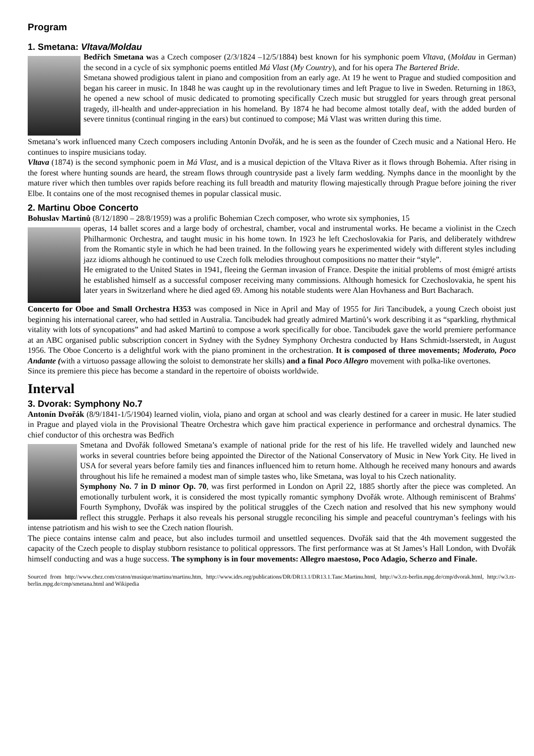Program
1. Smetana: Vltava/Moldau
Bedřich Smetana was a Czech composer (2/3/1824 –12/5/1884) best known for his symphonic poem Vltava, (Moldau in German) the second in a cycle of six symphonic poems entitled Má Vlast (My Country), and for his opera The Bartered Bride.
Smetana showed prodigious talent in piano and composition from an early age. At 19 he went to Prague and studied composition and began his career in music. In 1848 he was caught up in the revolutionary times and left Prague to live in Sweden. Returning in 1863, he opened a new school of music dedicated to promoting specifically Czech music but struggled for years through great personal tragedy, ill-health and under-appreciation in his homeland. By 1874 he had become almost totally deaf, with the added burden of severe tinnitus (continual ringing in the ears) but continued to compose; Má Vlast was written during this time.
Smetana’s work influenced many Czech composers including Antonín Dvořák, and he is seen as the founder of Czech music and a National Hero. He continues to inspire musicians today.
Vltava (1874) is the second symphonic poem in Má Vlast, and is a musical depiction of the Vltava River as it flows through Bohemia. After rising in the forest where hunting sounds are heard, the stream flows through countryside past a lively farm wedding. Nymphs dance in the moonlight by the mature river which then tumbles over rapids before reaching its full breadth and maturity flowing majestically through Prague before joining the river Elbe. It contains one of the most recognised themes in popular classical music.
2. Martinu Oboe Concerto
Bohuslav Martinů (8/12/1890 – 28/8/1959) was a prolific Bohemian Czech composer, who wrote six symphonies, 15
operas, 14 ballet scores and a large body of orchestral, chamber, vocal and instrumental works. He became a violinist in the Czech Philharmonic Orchestra, and taught music in his home town. In 1923 he left Czechoslovakia for Paris, and deliberately withdrew from the Romantic style in which he had been trained. In the following years he experimented widely with different styles including jazz idioms although he continued to use Czech folk melodies throughout compositions no matter their “style”.
He emigrated to the United States in 1941, fleeing the German invasion of France. Despite the initial problems of most émigré artists he established himself as a successful composer receiving many commissions. Although homesick for Czechoslovakia, he spent his later years in Switzerland where he died aged 69. Among his notable students were Alan Hovhaness and Burt Bacharach.
Concerto for Oboe and Small Orchestra H353 was composed in Nice in April and May of 1955 for Jiri Tancibudek, a young Czech oboist just beginning his international career, who had settled in Australia. Tancibudek had greatly admired Martinů’s work describing it as “sparkling, rhythmical vitality with lots of syncopations” and had asked Martinů to compose a work specifically for oboe. Tancibudek gave the world premiere performance at an ABC organised public subscription concert in Sydney with the Sydney Symphony Orchestra conducted by Hans Schmidt-lsserstedt, in August 1956. The Oboe Concerto is a delightful work with the piano prominent in the orchestration. It is composed of three movements; Moderato, Poco Andante (with a virtuoso passage allowing the soloist to demonstrate her skills) and a final Poco Allegro movement with polka-like overtones.
Since its premiere this piece has become a standard in the repertoire of oboists worldwide.
Interval
3. Dvorak: Symphony No.7
Antonín Dvořák (8/9/1841-1/5/1904) learned violin, viola, piano and organ at school and was clearly destined for a career in music. He later studied in Prague and played viola in the Provisional Theatre Orchestra which gave him practical experience in performance and orchestral dynamics. The chief conductor of this orchestra was Bedřich
Smetana and Dvořák followed Smetana’s example of national pride for the rest of his life. He travelled widely and launched new works in several countries before being appointed the Director of the National Conservatory of Music in New York City. He lived in USA for several years before family ties and finances influenced him to return home. Although he received many honours and awards throughout his life he remained a modest man of simple tastes who, like Smetana, was loyal to his Czech nationality.
Symphony No. 7 in D minor Op. 70, was first performed in London on April 22, 1885 shortly after the piece was completed. An emotionally turbulent work, it is considered the most typically romantic symphony Dvořák wrote. Although reminiscent of Brahms' Fourth Symphony, Dvořák was inspired by the political struggles of the Czech nation and resolved that his new symphony would reflect this struggle. Perhaps it also reveals his personal struggle reconciling his simple and peaceful countryman’s feelings with his intense patriotism and his wish to see the Czech nation flourish.
The piece contains intense calm and peace, but also includes turmoil and unsettled sequences. Dvořák said that the 4th movement suggested the capacity of the Czech people to display stubborn resistance to political oppressors. The first performance was at St James’s Hall London, with Dvořák himself conducting and was a huge success. The symphony is in four movements: Allegro maestoso, Poco Adagio, Scherzo and Finale.
Sourced from http://www.chez.com/craton/musique/martinu/martinu.htm, http://www.idrs.org/publications/DR/DR13.1/DR13.1.Tanc.Martinu.html, http://w3.rz-berlin.mpg.de/cmp/dvorak.html, http://w3.rz-berlin.mpg.de/cmp/smetana.html and Wikipedia